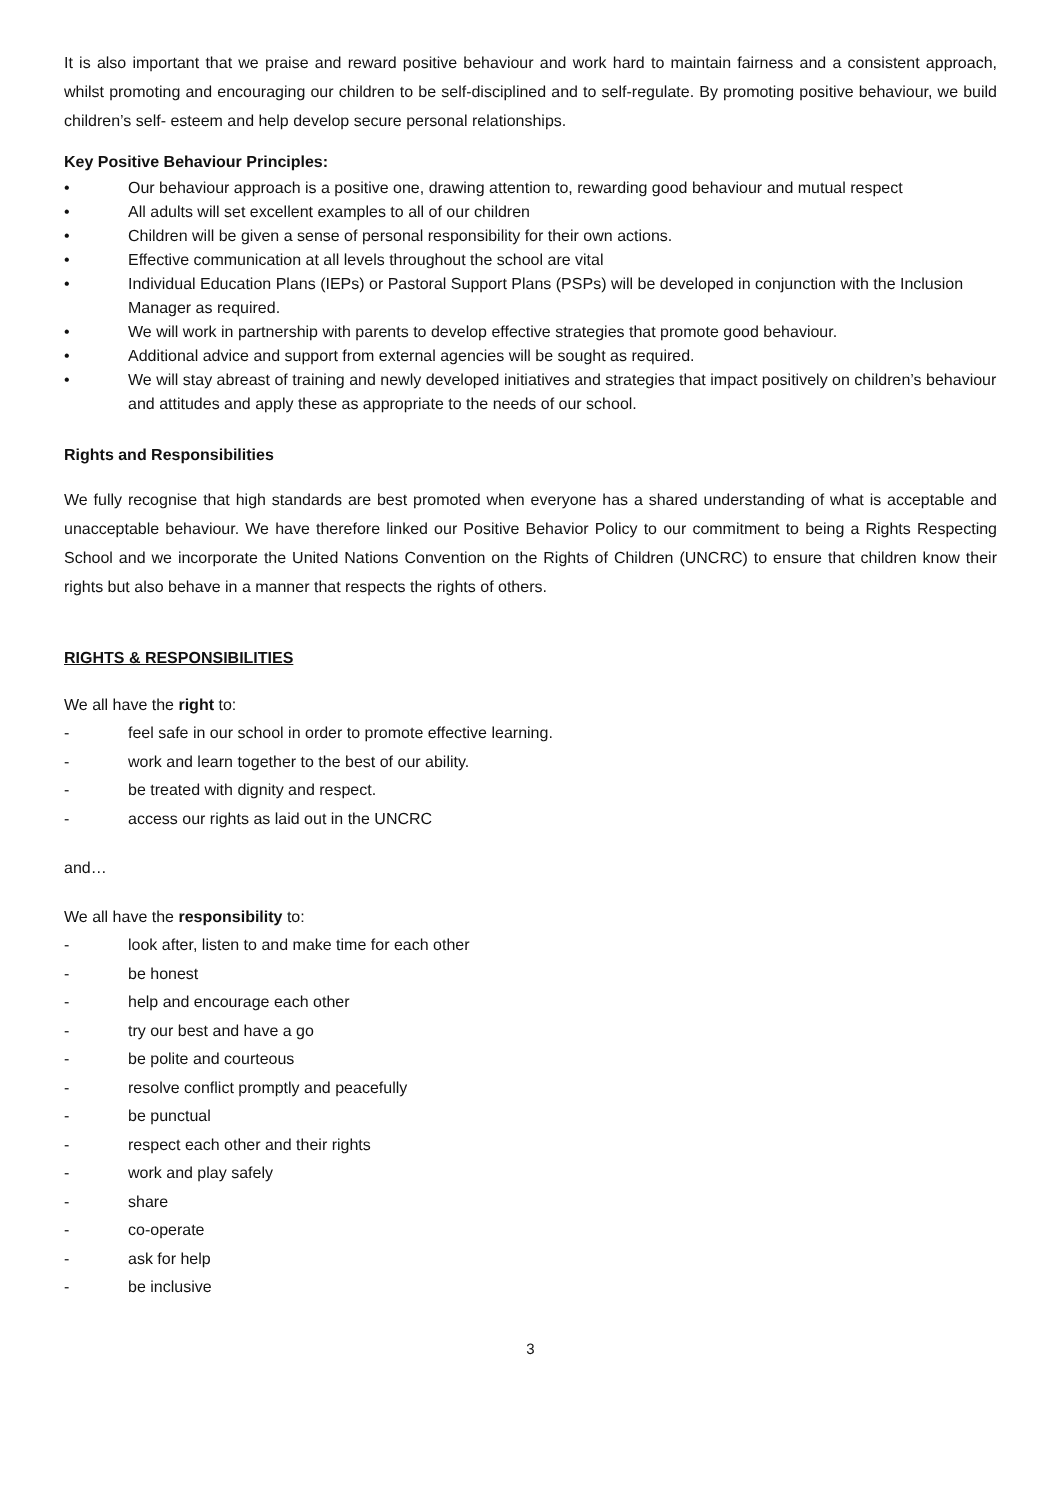It is also important that we praise and reward positive behaviour and work hard to maintain fairness and a consistent approach, whilst promoting and encouraging our children to be self-disciplined and to self-regulate. By promoting positive behaviour, we build children’s self- esteem and help develop secure personal relationships.
Key Positive Behaviour Principles:
• Our behaviour approach is a positive one, drawing attention to, rewarding good behaviour and mutual respect
• All adults will set excellent examples to all of our children
• Children will be given a sense of personal responsibility for their own actions.
• Effective communication at all levels throughout the school are vital
• Individual Education Plans (IEPs) or Pastoral Support Plans (PSPs) will be developed in conjunction with the Inclusion Manager as required.
• We will work in partnership with parents to develop effective strategies that promote good behaviour.
• Additional advice and support from external agencies will be sought as required.
• We will stay abreast of training and newly developed initiatives and strategies that impact positively on children’s behaviour and attitudes and apply these as appropriate to the needs of our school.
Rights and Responsibilities
We fully recognise that high standards are best promoted when everyone has a shared understanding of what is acceptable and unacceptable behaviour. We have therefore linked our Positive Behavior Policy to our commitment to being a Rights Respecting School and we incorporate the United Nations Convention on the Rights of Children (UNCRC) to ensure that children know their rights but also behave in a manner that respects the rights of others.
RIGHTS & RESPONSIBILITIES
We all have the right to:
- feel safe in our school in order to promote effective learning.
- work and learn together to the best of our ability.
- be treated with dignity and respect.
- access our rights as laid out in the UNCRC
and…
We all have the responsibility to:
- look after, listen to and make time for each other
- be honest
- help and encourage each other
- try our best and have a go
- be polite and courteous
- resolve conflict promptly and peacefully
- be punctual
- respect each other and their rights
- work and play safely
- share
- co-operate
- ask for help
- be inclusive
3